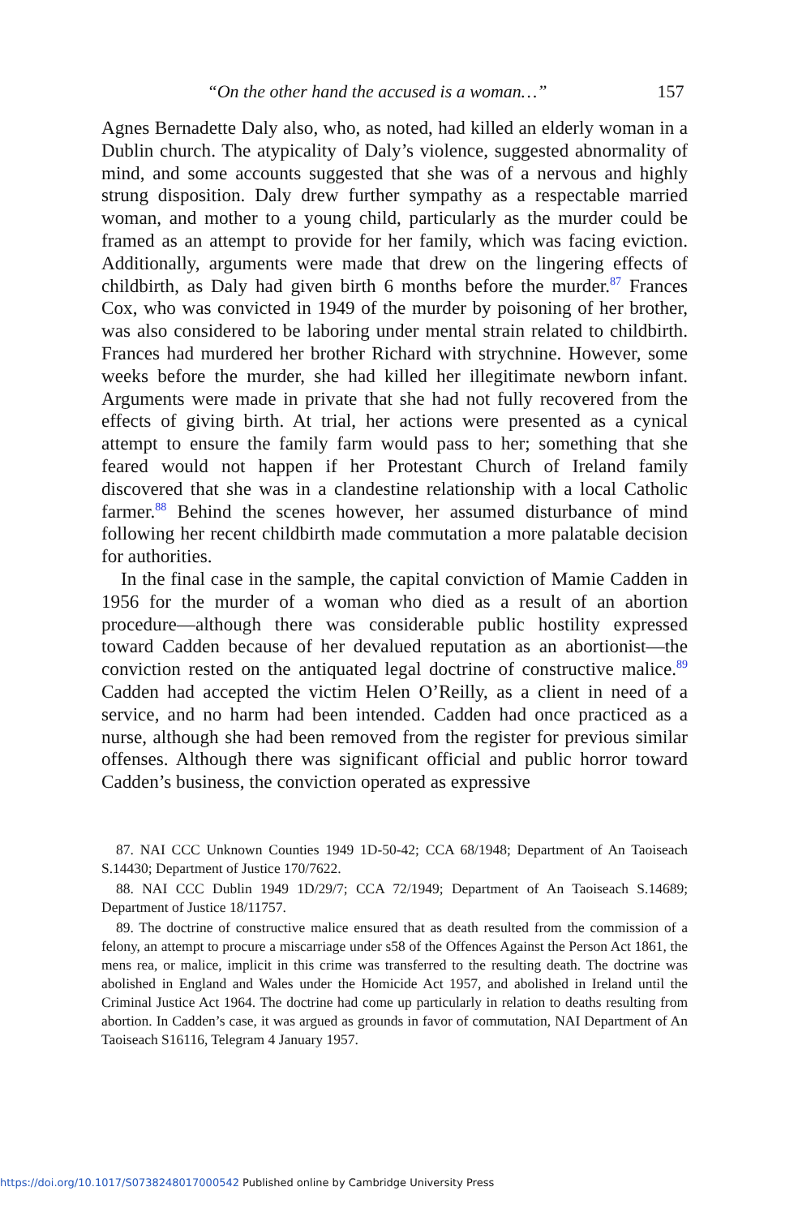“On the other hand the accused is a woman…” 157
Agnes Bernadette Daly also, who, as noted, had killed an elderly woman in a Dublin church. The atypicality of Daly’s violence, suggested abnormality of mind, and some accounts suggested that she was of a nervous and highly strung disposition. Daly drew further sympathy as a respectable married woman, and mother to a young child, particularly as the murder could be framed as an attempt to provide for her family, which was facing eviction. Additionally, arguments were made that drew on the lingering effects of childbirth, as Daly had given birth 6 months before the murder.<sup>87</sup> Frances Cox, who was convicted in 1949 of the murder by poisoning of her brother, was also considered to be laboring under mental strain related to childbirth. Frances had murdered her brother Richard with strychnine. However, some weeks before the murder, she had killed her illegitimate newborn infant. Arguments were made in private that she had not fully recovered from the effects of giving birth. At trial, her actions were presented as a cynical attempt to ensure the family farm would pass to her; something that she feared would not happen if her Protestant Church of Ireland family discovered that she was in a clandestine relationship with a local Catholic farmer.<sup>88</sup> Behind the scenes however, her assumed disturbance of mind following her recent childbirth made commutation a more palatable decision for authorities.
In the final case in the sample, the capital conviction of Mamie Cadden in 1956 for the murder of a woman who died as a result of an abortion procedure—although there was considerable public hostility expressed toward Cadden because of her devalued reputation as an abortionist—the conviction rested on the antiquated legal doctrine of constructive malice.<sup>89</sup> Cadden had accepted the victim Helen O’Reilly, as a client in need of a service, and no harm had been intended. Cadden had once practiced as a nurse, although she had been removed from the register for previous similar offenses. Although there was significant official and public horror toward Cadden’s business, the conviction operated as expressive
87. NAI CCC Unknown Counties 1949 1D-50-42; CCA 68/1948; Department of An Taoiseach S.14430; Department of Justice 170/7622.
88. NAI CCC Dublin 1949 1D/29/7; CCA 72/1949; Department of An Taoiseach S.14689; Department of Justice 18/11757.
89. The doctrine of constructive malice ensured that as death resulted from the commission of a felony, an attempt to procure a miscarriage under s58 of the Offences Against the Person Act 1861, the mens rea, or malice, implicit in this crime was transferred to the resulting death. The doctrine was abolished in England and Wales under the Homicide Act 1957, and abolished in Ireland until the Criminal Justice Act 1964. The doctrine had come up particularly in relation to deaths resulting from abortion. In Cadden’s case, it was argued as grounds in favor of commutation, NAI Department of An Taoiseach S16116, Telegram 4 January 1957.
https://doi.org/10.1017/S0738248017000542 Published online by Cambridge University Press